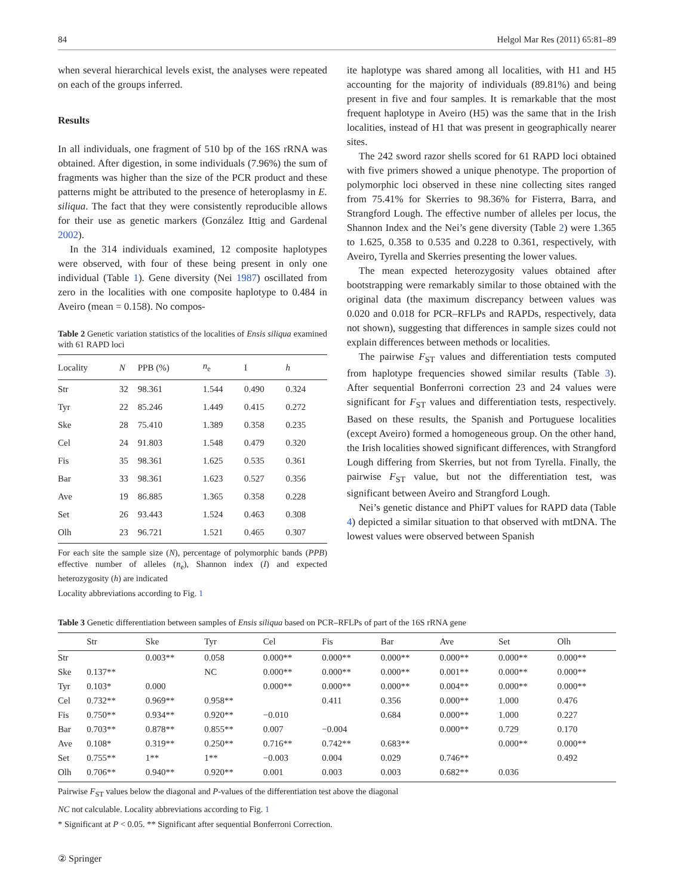84 Helgol Mar Res (2011) 65:81–89
when several hierarchical levels exist, the analyses were repeated on each of the groups inferred.
Results
In all individuals, one fragment of 510 bp of the 16S rRNA was obtained. After digestion, in some individuals (7.96%) the sum of fragments was higher than the size of the PCR product and these patterns might be attributed to the presence of heteroplasmy in E. siliqua. The fact that they were consistently reproducible allows for their use as genetic markers (González Ittig and Gardenal 2002).
In the 314 individuals examined, 12 composite haplotypes were observed, with four of these being present in only one individual (Table 1). Gene diversity (Nei 1987) oscillated from zero in the localities with one composite haplotype to 0.484 in Aveiro (mean = 0.158). No compos-
Table 2 Genetic variation statistics of the localities of Ensis siliqua examined with 61 RAPD loci
| Locality | N | PPB (%) | n<sub>e</sub> | I | h |
| --- | --- | --- | --- | --- | --- |
| Str | 32 | 98.361 | 1.544 | 0.490 | 0.324 |
| Tyr | 22 | 85.246 | 1.449 | 0.415 | 0.272 |
| Ske | 28 | 75.410 | 1.389 | 0.358 | 0.235 |
| Cel | 24 | 91.803 | 1.548 | 0.479 | 0.320 |
| Fis | 35 | 98.361 | 1.625 | 0.535 | 0.361 |
| Bar | 33 | 98.361 | 1.623 | 0.527 | 0.356 |
| Ave | 19 | 86.885 | 1.365 | 0.358 | 0.228 |
| Set | 26 | 93.443 | 1.524 | 0.463 | 0.308 |
| Olh | 23 | 96.721 | 1.521 | 0.465 | 0.307 |
For each site the sample size (N), percentage of polymorphic bands (PPB) effective number of alleles (n<sub>e</sub>), Shannon index (I) and expected heterozygosity (h) are indicated
Locality abbreviations according to Fig. 1
ite haplotype was shared among all localities, with H1 and H5 accounting for the majority of individuals (89.81%) and being present in five and four samples. It is remarkable that the most frequent haplotype in Aveiro (H5) was the same that in the Irish localities, instead of H1 that was present in geographically nearer sites.
The 242 sword razor shells scored for 61 RAPD loci obtained with five primers showed a unique phenotype. The proportion of polymorphic loci observed in these nine collecting sites ranged from 75.41% for Skerries to 98.36% for Fisterra, Barra, and Strangford Lough. The effective number of alleles per locus, the Shannon Index and the Nei’s gene diversity (Table 2) were 1.365 to 1.625, 0.358 to 0.535 and 0.228 to 0.361, respectively, with Aveiro, Tyrella and Skerries presenting the lower values.
The mean expected heterozygosity values obtained after bootstrapping were remarkably similar to those obtained with the original data (the maximum discrepancy between values was 0.020 and 0.018 for PCR–RFLPs and RAPDs, respectively, data not shown), suggesting that differences in sample sizes could not explain differences between methods or localities.
The pairwise F<sub>ST</sub> values and differentiation tests computed from haplotype frequencies showed similar results (Table 3). After sequential Bonferroni correction 23 and 24 values were significant for F<sub>ST</sub> values and differentiation tests, respectively. Based on these results, the Spanish and Portuguese localities (except Aveiro) formed a homogeneous group. On the other hand, the Irish localities showed significant differences, with Strangford Lough differing from Skerries, but not from Tyrella. Finally, the pairwise F<sub>ST</sub> value, but not the differentiation test, was significant between Aveiro and Strangford Lough.
Nei’s genetic distance and PhiPT values for RAPD data (Table 4) depicted a similar situation to that observed with mtDNA. The lowest values were observed between Spanish
Table 3 Genetic differentiation between samples of Ensis siliqua based on PCR–RFLPs of part of the 16S rRNA gene
| | Str | Ske | Tyr | Cel | Fis | Bar | Ave | Set | Olh |
| --- | --- | --- | --- | --- | --- | --- | --- | --- | --- |
| Str | | 0.003** | 0.058 | 0.000** | 0.000** | 0.000** | 0.000** | 0.000** | 0.000** |
| Ske | 0.137** | | NC | 0.000** | 0.000** | 0.000** | 0.001** | 0.000** | 0.000** |
| Tyr | 0.103* | 0.000 | | 0.000** | 0.000** | 0.000** | 0.004** | 0.000** | 0.000** |
| Cel | 0.732** | 0.969** | 0.958** | | 0.411 | 0.356 | 0.000** | 1.000 | 0.476 |
| Fis | 0.750** | 0.934** | 0.920** | −0.010 | | 0.684 | 0.000** | 1.000 | 0.227 |
| Bar | 0.703** | 0.878** | 0.855** | 0.007 | −0.004 | | 0.000** | 0.729 | 0.170 |
| Ave | 0.108* | 0.319** | 0.250** | 0.716** | 0.742** | 0.683** | | 0.000** | 0.000** |
| Set | 0.755** | 1** | 1** | −0.003 | 0.004 | 0.029 | 0.746** | | 0.492 |
| Olh | 0.706** | 0.940** | 0.920** | 0.001 | 0.003 | 0.003 | 0.682** | 0.036 | |
Pairwise F<sub>ST</sub> values below the diagonal and P-values of the differentiation test above the diagonal
NC not calculable. Locality abbreviations according to Fig. 1
* Significant at P < 0.05. ** Significant after sequential Bonferroni Correction.
② Springer